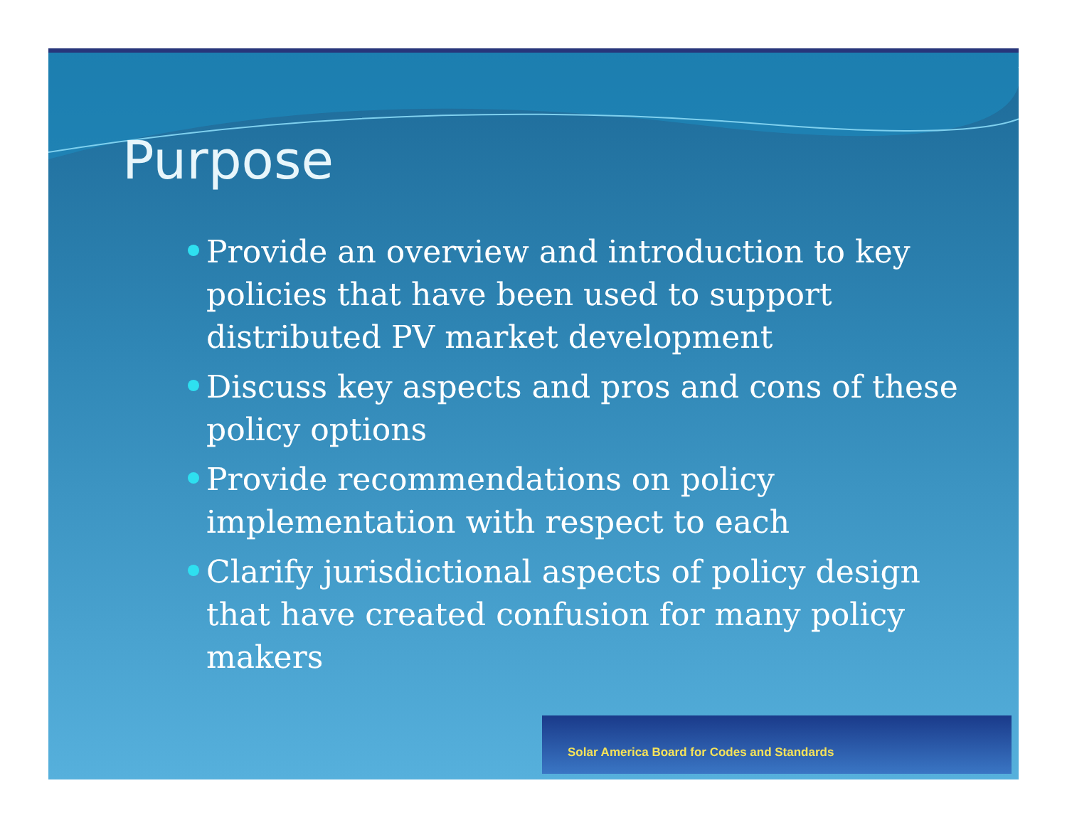Purpose
Provide an overview and introduction to key policies that have been used to support distributed PV market development
Discuss key aspects and pros and cons of these policy options
Provide recommendations on policy implementation with respect to each
Clarify jurisdictional aspects of policy design that have created confusion for many policy makers
Solar America Board for Codes and Standards